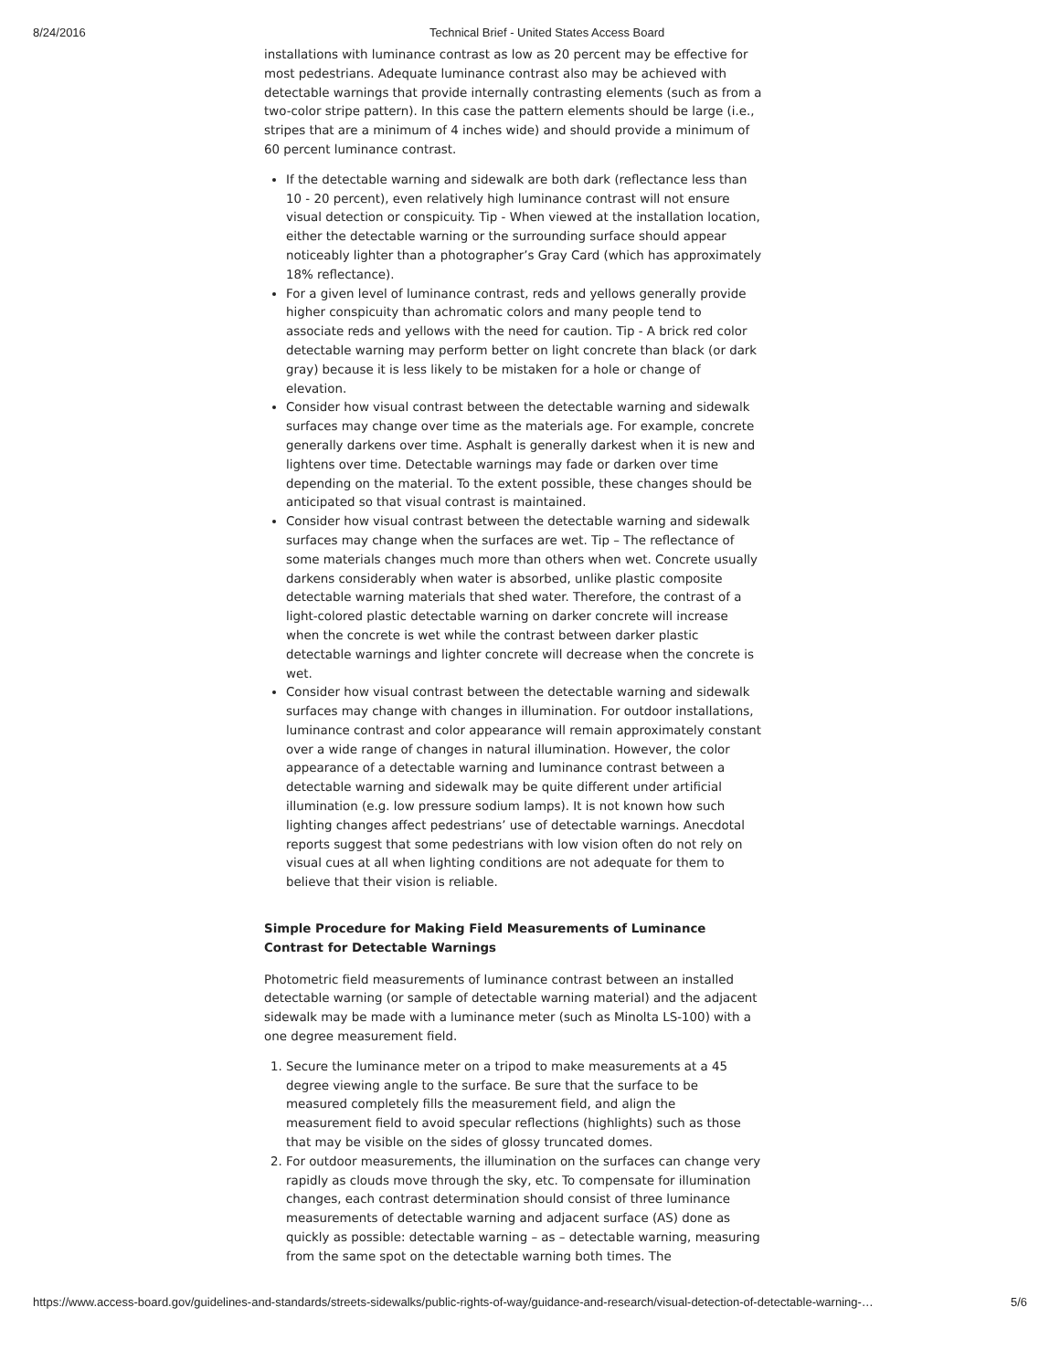8/24/2016 Technical Brief - United States Access Board
installations with luminance contrast as low as 20 percent may be effective for most pedestrians. Adequate luminance contrast also may be achieved with detectable warnings that provide internally contrasting elements (such as from a two-color stripe pattern). In this case the pattern elements should be large (i.e., stripes that are a minimum of 4 inches wide) and should provide a minimum of 60 percent luminance contrast.
If the detectable warning and sidewalk are both dark (reflectance less than 10 - 20 percent), even relatively high luminance contrast will not ensure visual detection or conspicuity. Tip - When viewed at the installation location, either the detectable warning or the surrounding surface should appear noticeably lighter than a photographer’s Gray Card (which has approximately 18% reflectance).
For a given level of luminance contrast, reds and yellows generally provide higher conspicuity than achromatic colors and many people tend to associate reds and yellows with the need for caution. Tip - A brick red color detectable warning may perform better on light concrete than black (or dark gray) because it is less likely to be mistaken for a hole or change of elevation.
Consider how visual contrast between the detectable warning and sidewalk surfaces may change over time as the materials age. For example, concrete generally darkens over time. Asphalt is generally darkest when it is new and lightens over time. Detectable warnings may fade or darken over time depending on the material. To the extent possible, these changes should be anticipated so that visual contrast is maintained.
Consider how visual contrast between the detectable warning and sidewalk surfaces may change when the surfaces are wet. Tip – The reflectance of some materials changes much more than others when wet. Concrete usually darkens considerably when water is absorbed, unlike plastic composite detectable warning materials that shed water. Therefore, the contrast of a light-colored plastic detectable warning on darker concrete will increase when the concrete is wet while the contrast between darker plastic detectable warnings and lighter concrete will decrease when the concrete is wet.
Consider how visual contrast between the detectable warning and sidewalk surfaces may change with changes in illumination. For outdoor installations, luminance contrast and color appearance will remain approximately constant over a wide range of changes in natural illumination. However, the color appearance of a detectable warning and luminance contrast between a detectable warning and sidewalk may be quite different under artificial illumination (e.g. low pressure sodium lamps). It is not known how such lighting changes affect pedestrians’ use of detectable warnings. Anecdotal reports suggest that some pedestrians with low vision often do not rely on visual cues at all when lighting conditions are not adequate for them to believe that their vision is reliable.
Simple Procedure for Making Field Measurements of Luminance Contrast for Detectable Warnings
Photometric field measurements of luminance contrast between an installed detectable warning (or sample of detectable warning material) and the adjacent sidewalk may be made with a luminance meter (such as Minolta LS-100) with a one degree measurement field.
1. Secure the luminance meter on a tripod to make measurements at a 45 degree viewing angle to the surface. Be sure that the surface to be measured completely fills the measurement field, and align the measurement field to avoid specular reflections (highlights) such as those that may be visible on the sides of glossy truncated domes.
2. For outdoor measurements, the illumination on the surfaces can change very rapidly as clouds move through the sky, etc. To compensate for illumination changes, each contrast determination should consist of three luminance measurements of detectable warning and adjacent surface (AS) done as quickly as possible: detectable warning – as – detectable warning, measuring from the same spot on the detectable warning both times. The
https://www.access-board.gov/guidelines-and-standards/streets-sidewalks/public-rights-of-way/guidance-and-research/visual-detection-of-detectable-warning-… 5/6